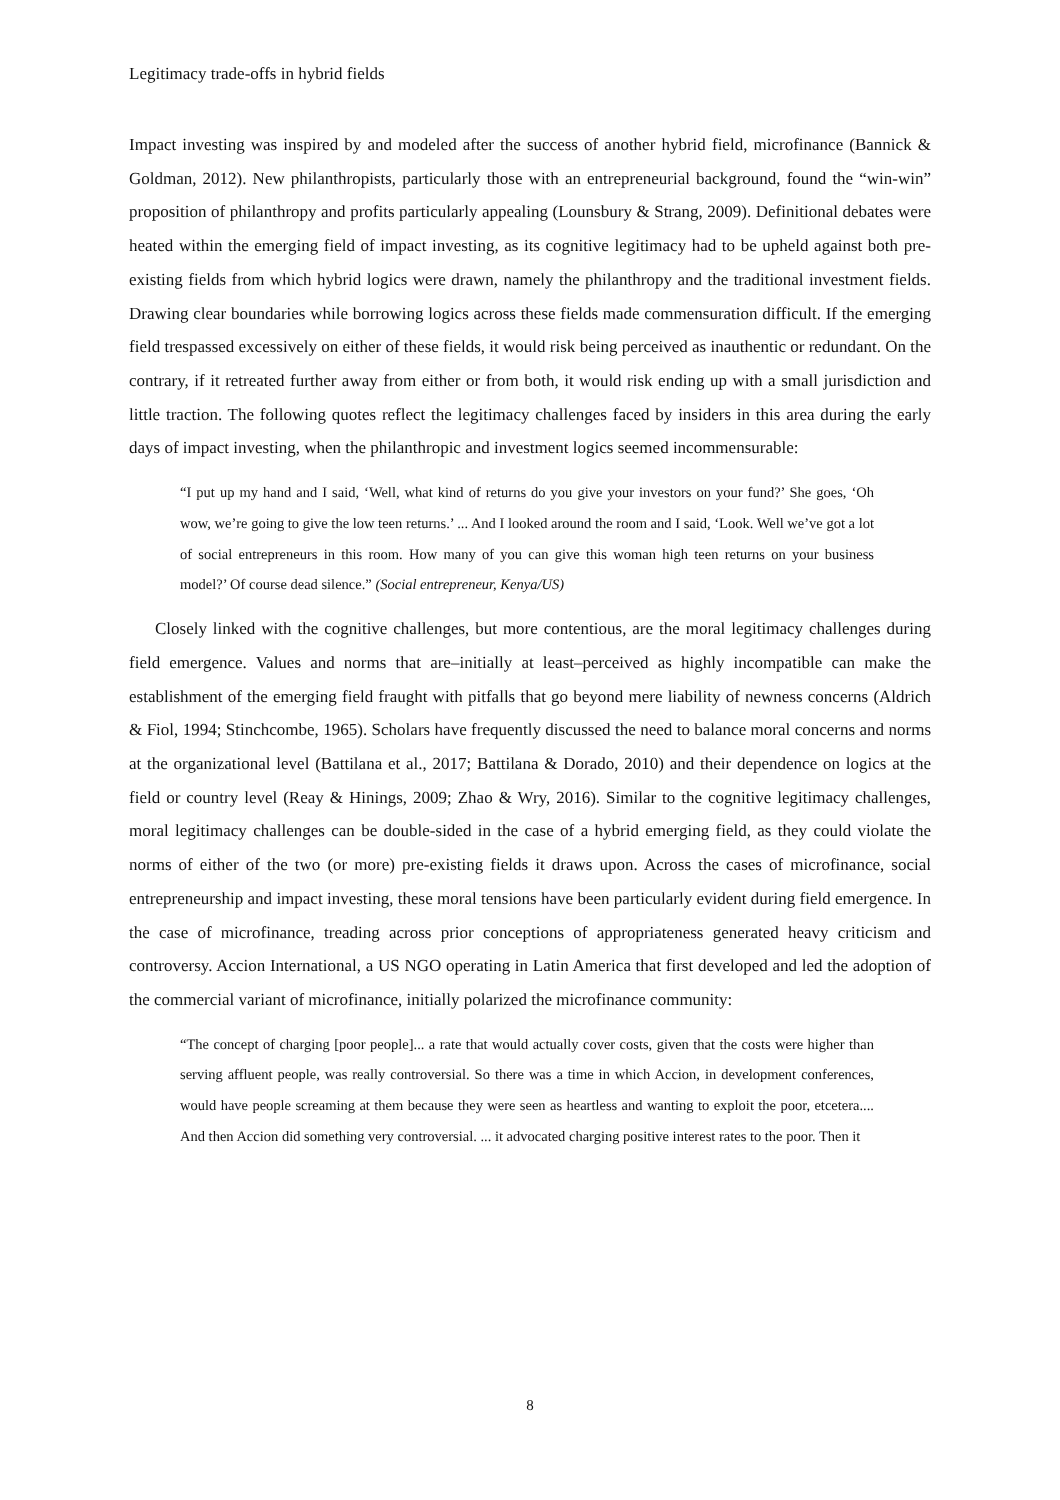Legitimacy trade-offs in hybrid fields
Impact investing was inspired by and modeled after the success of another hybrid field, microfinance (Bannick & Goldman, 2012). New philanthropists, particularly those with an entrepreneurial background, found the “win-win” proposition of philanthropy and profits particularly appealing (Lounsbury & Strang, 2009). Definitional debates were heated within the emerging field of impact investing, as its cognitive legitimacy had to be upheld against both pre-existing fields from which hybrid logics were drawn, namely the philanthropy and the traditional investment fields. Drawing clear boundaries while borrowing logics across these fields made commensuration difficult. If the emerging field trespassed excessively on either of these fields, it would risk being perceived as inauthentic or redundant. On the contrary, if it retreated further away from either or from both, it would risk ending up with a small jurisdiction and little traction. The following quotes reflect the legitimacy challenges faced by insiders in this area during the early days of impact investing, when the philanthropic and investment logics seemed incommensurable:
“I put up my hand and I said, ‘Well, what kind of returns do you give your investors on your fund?’ She goes, ‘Oh wow, we’re going to give the low teen returns.’ ... And I looked around the room and I said, ‘Look. Well we’ve got a lot of social entrepreneurs in this room. How many of you can give this woman high teen returns on your business model?’ Of course dead silence.” (Social entrepreneur, Kenya/US)
Closely linked with the cognitive challenges, but more contentious, are the moral legitimacy challenges during field emergence. Values and norms that are–initially at least–perceived as highly incompatible can make the establishment of the emerging field fraught with pitfalls that go beyond mere liability of newness concerns (Aldrich & Fiol, 1994; Stinchcombe, 1965). Scholars have frequently discussed the need to balance moral concerns and norms at the organizational level (Battilana et al., 2017; Battilana & Dorado, 2010) and their dependence on logics at the field or country level (Reay & Hinings, 2009; Zhao & Wry, 2016). Similar to the cognitive legitimacy challenges, moral legitimacy challenges can be double-sided in the case of a hybrid emerging field, as they could violate the norms of either of the two (or more) pre-existing fields it draws upon. Across the cases of microfinance, social entrepreneurship and impact investing, these moral tensions have been particularly evident during field emergence. In the case of microfinance, treading across prior conceptions of appropriateness generated heavy criticism and controversy. Accion International, a US NGO operating in Latin America that first developed and led the adoption of the commercial variant of microfinance, initially polarized the microfinance community:
“The concept of charging [poor people]... a rate that would actually cover costs, given that the costs were higher than serving affluent people, was really controversial. So there was a time in which Accion, in development conferences, would have people screaming at them because they were seen as heartless and wanting to exploit the poor, etcetera.... And then Accion did something very controversial. ... it advocated charging positive interest rates to the poor. Then it
8